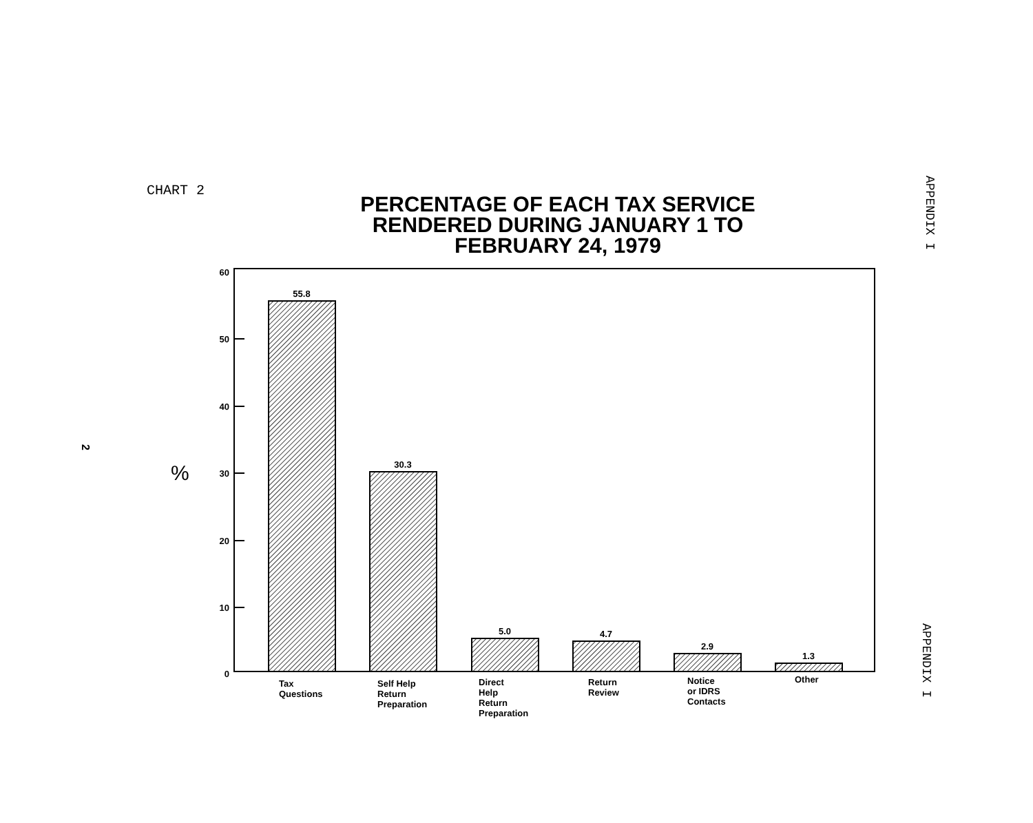CHART 2
PERCENTAGE OF EACH TAX SERVICE RENDERED DURING JANUARY 1 TO FEBRUARY 24, 1979
APPENDIX I
APPENDIX I
2
%
60
50
40
30
20
10
0
55.8
30.3
5.0
4.7
2.9
1.3
Tax
Questions
Self Help
Return
Preparation
Direct
Help
Return
Preparation
Return
Review
Notice
or IDRS
Contacts
Other